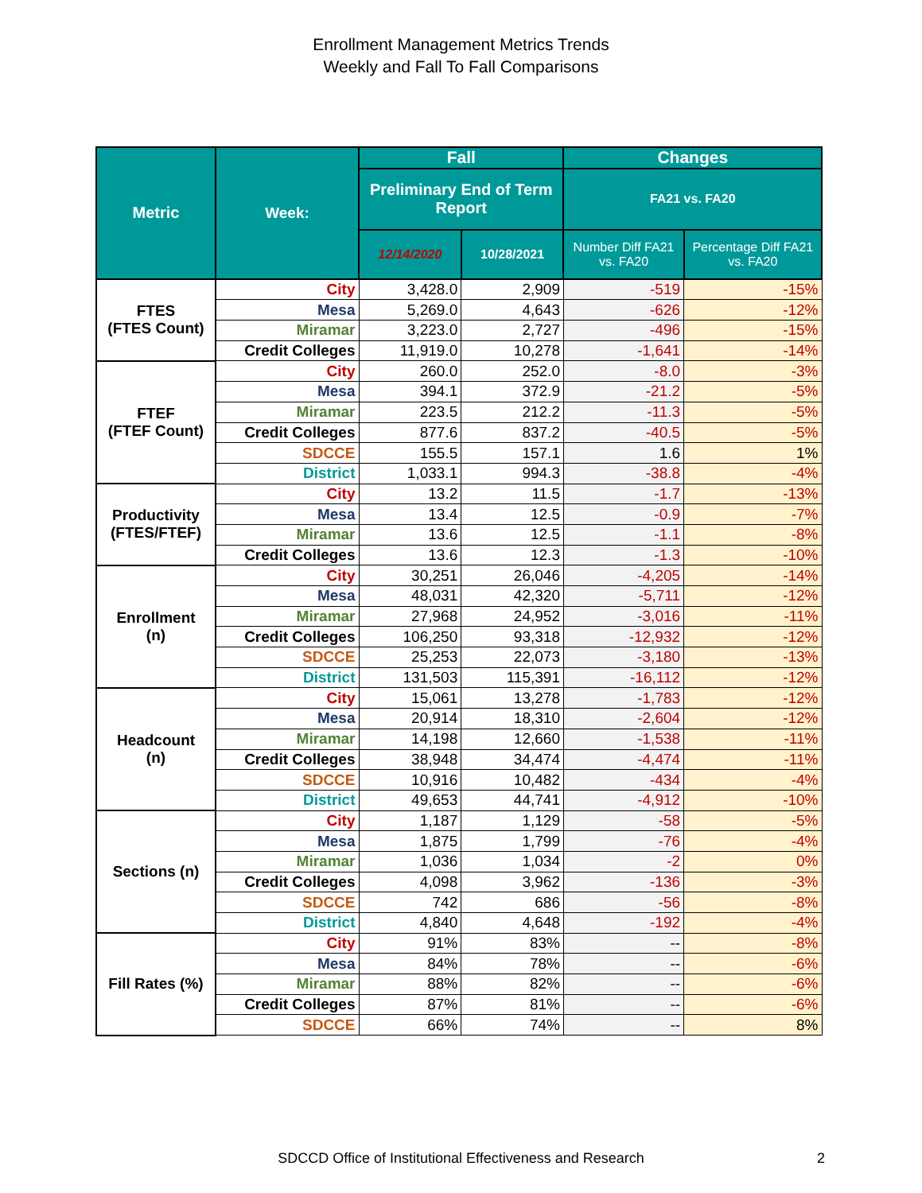Enrollment Management Metrics Trends
Weekly and Fall To Fall Comparisons
| Metric | Week: | Fall | | Changes | |
| --- | --- | --- | --- | --- | --- |
| | | Preliminary End of Term Report | | FA21 vs. FA20 | |
| | | 12/14/2020 | 10/28/2021 | Number Diff FA21 vs. FA20 | Percentage Diff FA21 vs. FA20 |
| FTES (FTES Count) | City | 3,428.0 | 2,909 | -519 | -15% |
| | Mesa | 5,269.0 | 4,643 | -626 | -12% |
| | Miramar | 3,223.0 | 2,727 | -496 | -15% |
| | Credit Colleges | 11,919.0 | 10,278 | -1,641 | -14% |
| FTEF (FTEF Count) | City | 260.0 | 252.0 | -8.0 | -3% |
| | Mesa | 394.1 | 372.9 | -21.2 | -5% |
| | Miramar | 223.5 | 212.2 | -11.3 | -5% |
| | Credit Colleges | 877.6 | 837.2 | -40.5 | -5% |
| | SDCCE | 155.5 | 157.1 | 1.6 | 1% |
| | District | 1,033.1 | 994.3 | -38.8 | -4% |
| Productivity (FTES/FTEF) | City | 13.2 | 11.5 | -1.7 | -13% |
| | Mesa | 13.4 | 12.5 | -0.9 | -7% |
| | Miramar | 13.6 | 12.5 | -1.1 | -8% |
| | Credit Colleges | 13.6 | 12.3 | -1.3 | -10% |
| Enrollment (n) | City | 30,251 | 26,046 | -4,205 | -14% |
| | Mesa | 48,031 | 42,320 | -5,711 | -12% |
| | Miramar | 27,968 | 24,952 | -3,016 | -11% |
| | Credit Colleges | 106,250 | 93,318 | -12,932 | -12% |
| | SDCCE | 25,253 | 22,073 | -3,180 | -13% |
| | District | 131,503 | 115,391 | -16,112 | -12% |
| Headcount (n) | City | 15,061 | 13,278 | -1,783 | -12% |
| | Mesa | 20,914 | 18,310 | -2,604 | -12% |
| | Miramar | 14,198 | 12,660 | -1,538 | -11% |
| | Credit Colleges | 38,948 | 34,474 | -4,474 | -11% |
| | SDCCE | 10,916 | 10,482 | -434 | -4% |
| | District | 49,653 | 44,741 | -4,912 | -10% |
| Sections (n) | City | 1,187 | 1,129 | -58 | -5% |
| | Mesa | 1,875 | 1,799 | -76 | -4% |
| | Miramar | 1,036 | 1,034 | -2 | 0% |
| | Credit Colleges | 4,098 | 3,962 | -136 | -3% |
| | SDCCE | 742 | 686 | -56 | -8% |
| | District | 4,840 | 4,648 | -192 | -4% |
| Fill Rates (%) | City | 91% | 83% | -- | -8% |
| | Mesa | 84% | 78% | -- | -6% |
| | Miramar | 88% | 82% | -- | -6% |
| | Credit Colleges | 87% | 81% | -- | -6% |
| | SDCCE | 66% | 74% | -- | 8% |
SDCCD Office of Institutional Effectiveness and Research 2